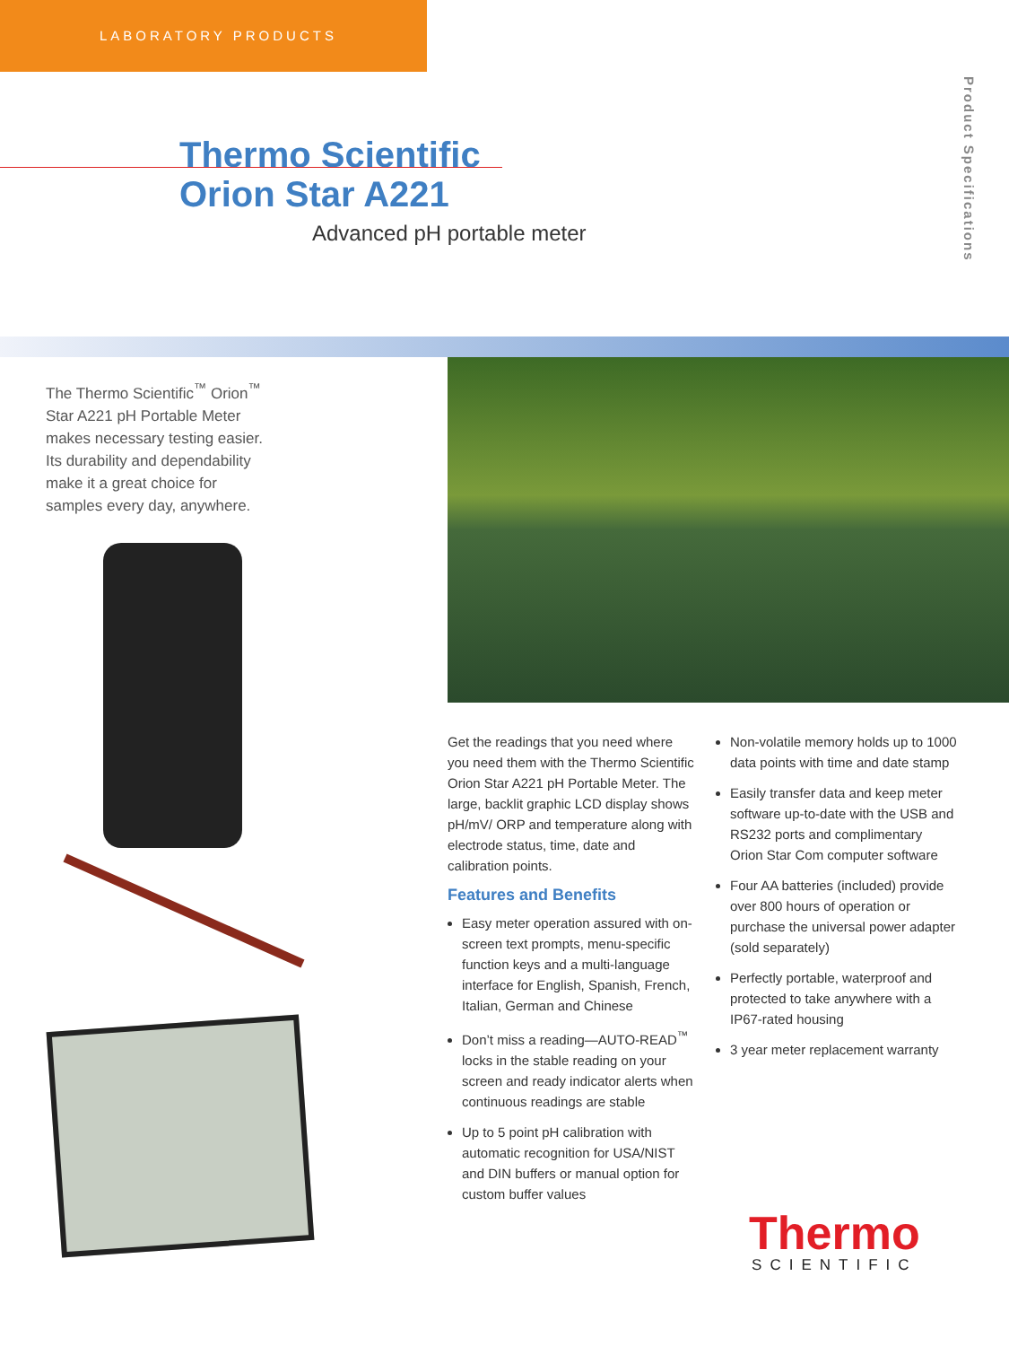LABORATORY PRODUCTS
Product Specifications
Thermo Scientific
Orion Star A221
Advanced pH portable meter
The Thermo Scientific<sup>™</sup> Orion<sup>™</sup> Star A221 pH Portable Meter makes necessary testing easier. Its durability and dependability make it a great choice for samples every day, anywhere.
Get the readings that you need where you need them with the Thermo Scientific Orion Star A221 pH Portable Meter. The large, backlit graphic LCD display shows pH/mV/ ORP and temperature along with electrode status, time, date and calibration points.
Features and Benefits
Easy meter operation assured with on-screen text prompts, menu-specific function keys and a multi-language interface for English, Spanish, French, Italian, German and Chinese
Don’t miss a reading—AUTO-READ<sup>™</sup> locks in the stable reading on your screen and ready indicator alerts when continuous readings are stable
Up to 5 point pH calibration with automatic recognition for USA/NIST and DIN buffers or manual option for custom buffer values
Non-volatile memory holds up to 1000 data points with time and date stamp
Easily transfer data and keep meter software up-to-date with the USB and RS232 ports and complimentary Orion Star Com computer software
Four AA batteries (included) provide over 800 hours of operation or purchase the universal power adapter (sold separately)
Perfectly portable, waterproof and protected to take anywhere with a IP67-rated housing
3 year meter replacement warranty
Thermo
SCIENTIFIC